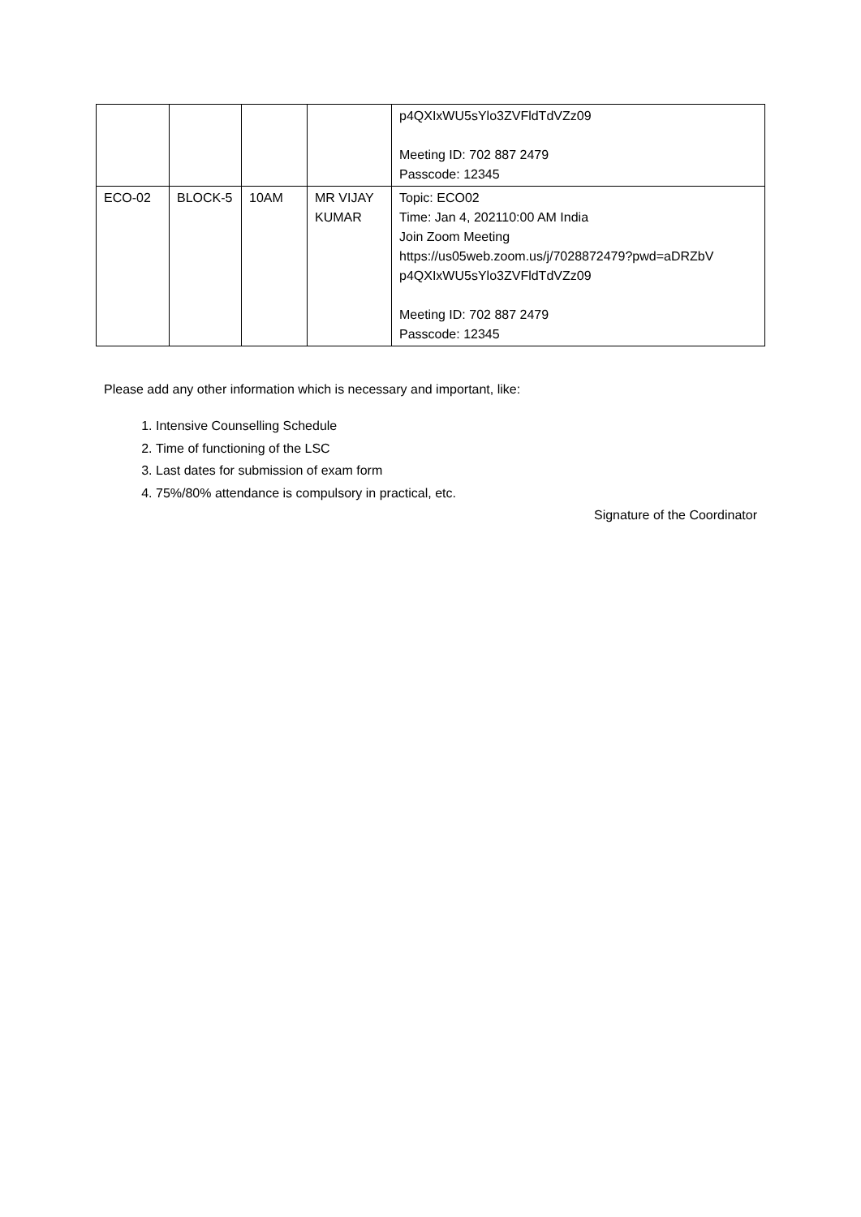| | | | | p4QXIxWU5sYlo3ZVFldTdVZz09 Meeting ID: 702 887 2479 Passcode: 12345 |
| ECO-02 | BLOCK-5 | 10AM | MR VIJAY KUMAR | Topic: ECO02 Time: Jan 4, 202110:00 AM India Join Zoom Meeting https://us05web.zoom.us/j/7028872479?pwd=aDRZbV p4QXIxWU5sYlo3ZVFldTdVZz09 Meeting ID: 702 887 2479 Passcode: 12345 |
Please add any other information which is necessary and important, like:
1. Intensive Counselling Schedule
2. Time of functioning of the LSC
3. Last dates for submission of exam form
4. 75%/80% attendance is compulsory in practical, etc.
Signature of the Coordinator